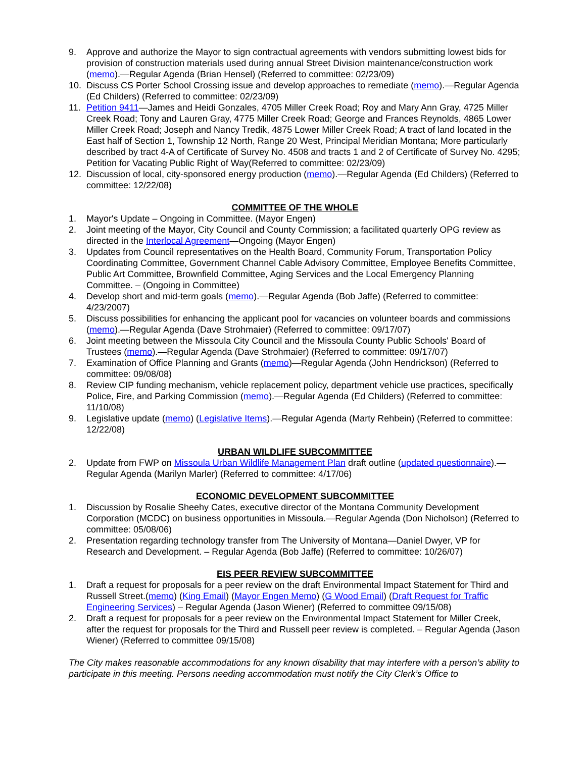9. Approve and authorize the Mayor to sign contractual agreements with vendors submitting lowest bids for provision of construction materials used during annual Street Division maintenance/construction work (memo).—Regular Agenda (Brian Hensel) (Referred to committee: 02/23/09)
10. Discuss CS Porter School Crossing issue and develop approaches to remediate (memo).—Regular Agenda (Ed Childers) (Referred to committee: 02/23/09)
11. Petition 9411—James and Heidi Gonzales, 4705 Miller Creek Road; Roy and Mary Ann Gray, 4725 Miller Creek Road; Tony and Lauren Gray, 4775 Miller Creek Road; George and Frances Reynolds, 4865 Lower Miller Creek Road; Joseph and Nancy Tredik, 4875 Lower Miller Creek Road; A tract of land located in the East half of Section 1, Township 12 North, Range 20 West, Principal Meridian Montana; More particularly described by tract 4-A of Certificate of Survey No. 4508 and tracts 1 and 2 of Certificate of Survey No. 4295; Petition for Vacating Public Right of Way(Referred to committee: 02/23/09)
12. Discussion of local, city-sponsored energy production (memo).—Regular Agenda (Ed Childers) (Referred to committee: 12/22/08)
COMMITTEE OF THE WHOLE
1. Mayor's Update – Ongoing in Committee. (Mayor Engen)
2. Joint meeting of the Mayor, City Council and County Commission; a facilitated quarterly OPG review as directed in the Interlocal Agreement—Ongoing (Mayor Engen)
3. Updates from Council representatives on the Health Board, Community Forum, Transportation Policy Coordinating Committee, Government Channel Cable Advisory Committee, Employee Benefits Committee, Public Art Committee, Brownfield Committee, Aging Services and the Local Emergency Planning Committee. – (Ongoing in Committee)
4. Develop short and mid-term goals (memo).—Regular Agenda (Bob Jaffe) (Referred to committee: 4/23/2007)
5. Discuss possibilities for enhancing the applicant pool for vacancies on volunteer boards and commissions (memo).—Regular Agenda (Dave Strohmaier) (Referred to committee: 09/17/07)
6. Joint meeting between the Missoula City Council and the Missoula County Public Schools' Board of Trustees (memo).—Regular Agenda (Dave Strohmaier) (Referred to committee: 09/17/07)
7. Examination of Office Planning and Grants (memo)—Regular Agenda (John Hendrickson) (Referred to committee: 09/08/08)
8. Review CIP funding mechanism, vehicle replacement policy, department vehicle use practices, specifically Police, Fire, and Parking Commission (memo).—Regular Agenda (Ed Childers) (Referred to committee: 11/10/08)
9. Legislative update (memo) (Legislative Items).—Regular Agenda (Marty Rehbein) (Referred to committee: 12/22/08)
URBAN WILDLIFE SUBCOMMITTEE
2. Update from FWP on Missoula Urban Wildlife Management Plan draft outline (updated questionnaire).—Regular Agenda (Marilyn Marler) (Referred to committee: 4/17/06)
ECONOMIC DEVELOPMENT SUBCOMMITTEE
1. Discussion by Rosalie Sheehy Cates, executive director of the Montana Community Development Corporation (MCDC) on business opportunities in Missoula.—Regular Agenda (Don Nicholson) (Referred to committee: 05/08/06)
2. Presentation regarding technology transfer from The University of Montana—Daniel Dwyer, VP for Research and Development. – Regular Agenda (Bob Jaffe) (Referred to committee: 10/26/07)
EIS PEER REVIEW SUBCOMMITTEE
1. Draft a request for proposals for a peer review on the draft Environmental Impact Statement for Third and Russell Street.(memo) (King Email) (Mayor Engen Memo) (G Wood Email) (Draft Request for Traffic Engineering Services) – Regular Agenda (Jason Wiener) (Referred to committee 09/15/08)
2. Draft a request for proposals for a peer review on the Environmental Impact Statement for Miller Creek, after the request for proposals for the Third and Russell peer review is completed. – Regular Agenda (Jason Wiener) (Referred to committee 09/15/08)
The City makes reasonable accommodations for any known disability that may interfere with a person’s ability to participate in this meeting. Persons needing accommodation must notify the City Clerk’s Office to